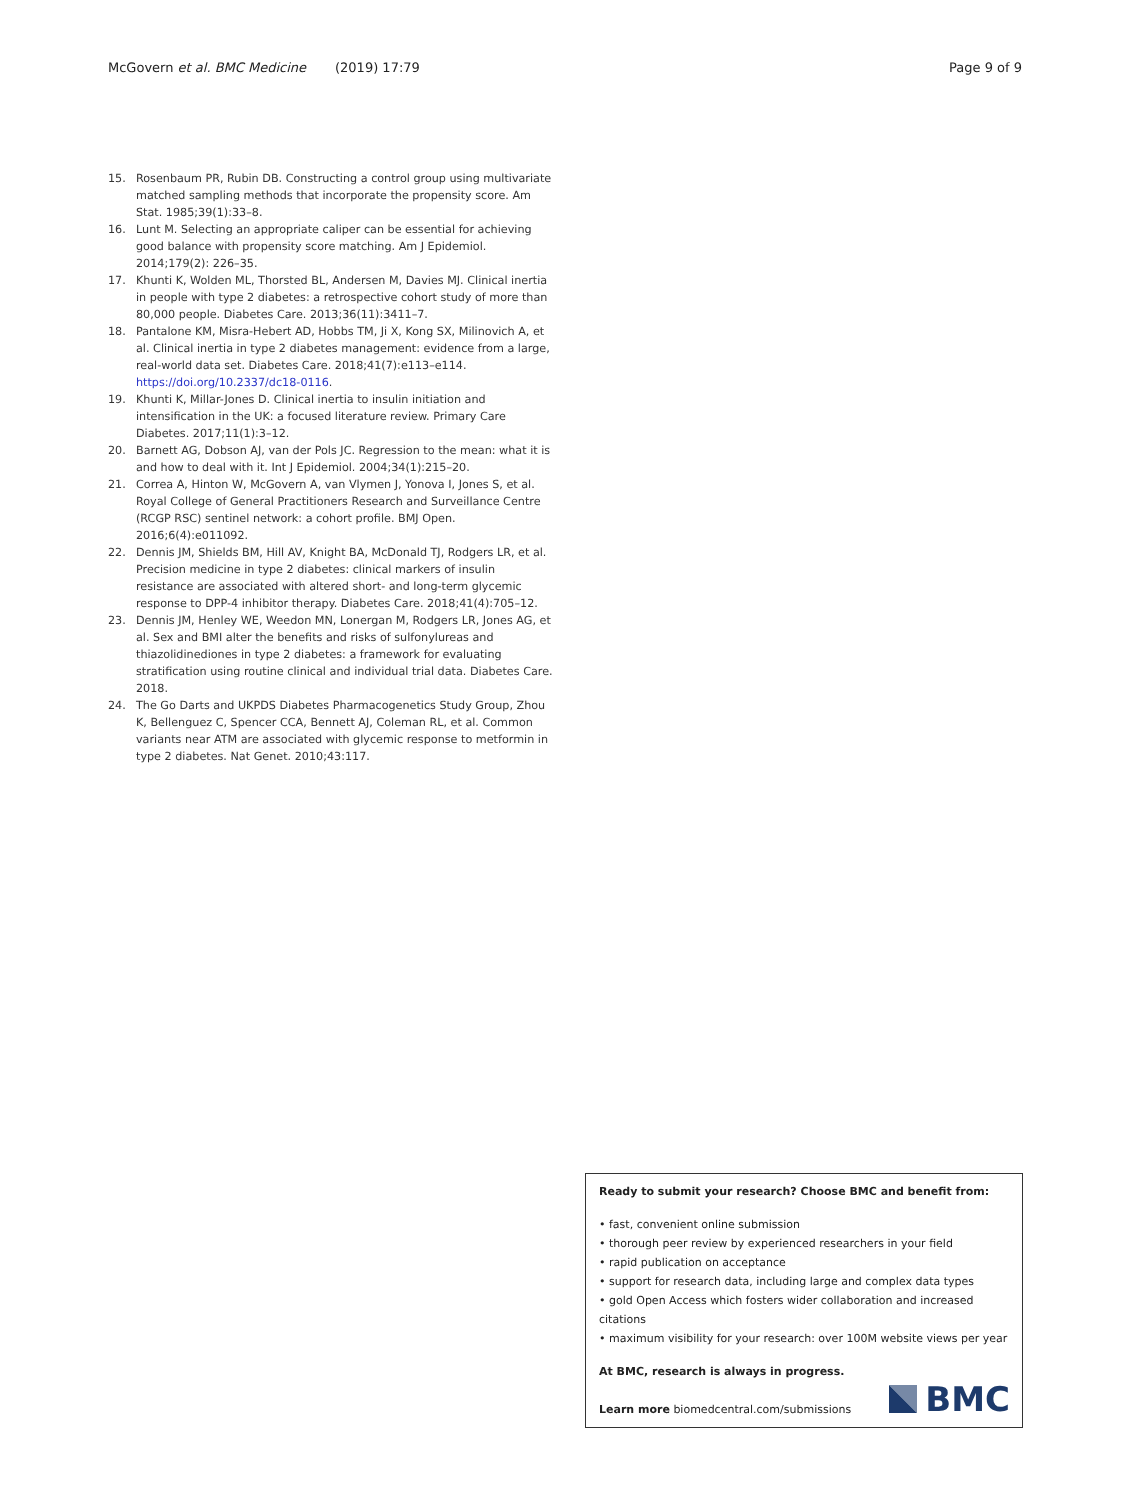McGovern et al. BMC Medicine (2019) 17:79 Page 9 of 9
15. Rosenbaum PR, Rubin DB. Constructing a control group using multivariate matched sampling methods that incorporate the propensity score. Am Stat. 1985;39(1):33–8.
16. Lunt M. Selecting an appropriate caliper can be essential for achieving good balance with propensity score matching. Am J Epidemiol. 2014;179(2): 226–35.
17. Khunti K, Wolden ML, Thorsted BL, Andersen M, Davies MJ. Clinical inertia in people with type 2 diabetes: a retrospective cohort study of more than 80,000 people. Diabetes Care. 2013;36(11):3411–7.
18. Pantalone KM, Misra-Hebert AD, Hobbs TM, Ji X, Kong SX, Milinovich A, et al. Clinical inertia in type 2 diabetes management: evidence from a large, real-world data set. Diabetes Care. 2018;41(7):e113–e114. https://doi.org/10.2337/dc18-0116.
19. Khunti K, Millar-Jones D. Clinical inertia to insulin initiation and intensification in the UK: a focused literature review. Primary Care Diabetes. 2017;11(1):3–12.
20. Barnett AG, Dobson AJ, van der Pols JC. Regression to the mean: what it is and how to deal with it. Int J Epidemiol. 2004;34(1):215–20.
21. Correa A, Hinton W, McGovern A, van Vlymen J, Yonova I, Jones S, et al. Royal College of General Practitioners Research and Surveillance Centre (RCGP RSC) sentinel network: a cohort profile. BMJ Open. 2016;6(4):e011092.
22. Dennis JM, Shields BM, Hill AV, Knight BA, McDonald TJ, Rodgers LR, et al. Precision medicine in type 2 diabetes: clinical markers of insulin resistance are associated with altered short- and long-term glycemic response to DPP-4 inhibitor therapy. Diabetes Care. 2018;41(4):705–12.
23. Dennis JM, Henley WE, Weedon MN, Lonergan M, Rodgers LR, Jones AG, et al. Sex and BMI alter the benefits and risks of sulfonylureas and thiazolidinediones in type 2 diabetes: a framework for evaluating stratification using routine clinical and individual trial data. Diabetes Care. 2018.
24. The Go Darts and UKPDS Diabetes Pharmacogenetics Study Group, Zhou K, Bellenguez C, Spencer CCA, Bennett AJ, Coleman RL, et al. Common variants near ATM are associated with glycemic response to metformin in type 2 diabetes. Nat Genet. 2010;43:117.
Ready to submit your research? Choose BMC and benefit from:
• fast, convenient online submission
• thorough peer review by experienced researchers in your field
• rapid publication on acceptance
• support for research data, including large and complex data types
• gold Open Access which fosters wider collaboration and increased citations
• maximum visibility for your research: over 100M website views per year
At BMC, research is always in progress.
Learn more biomedcentral.com/submissions
BMC